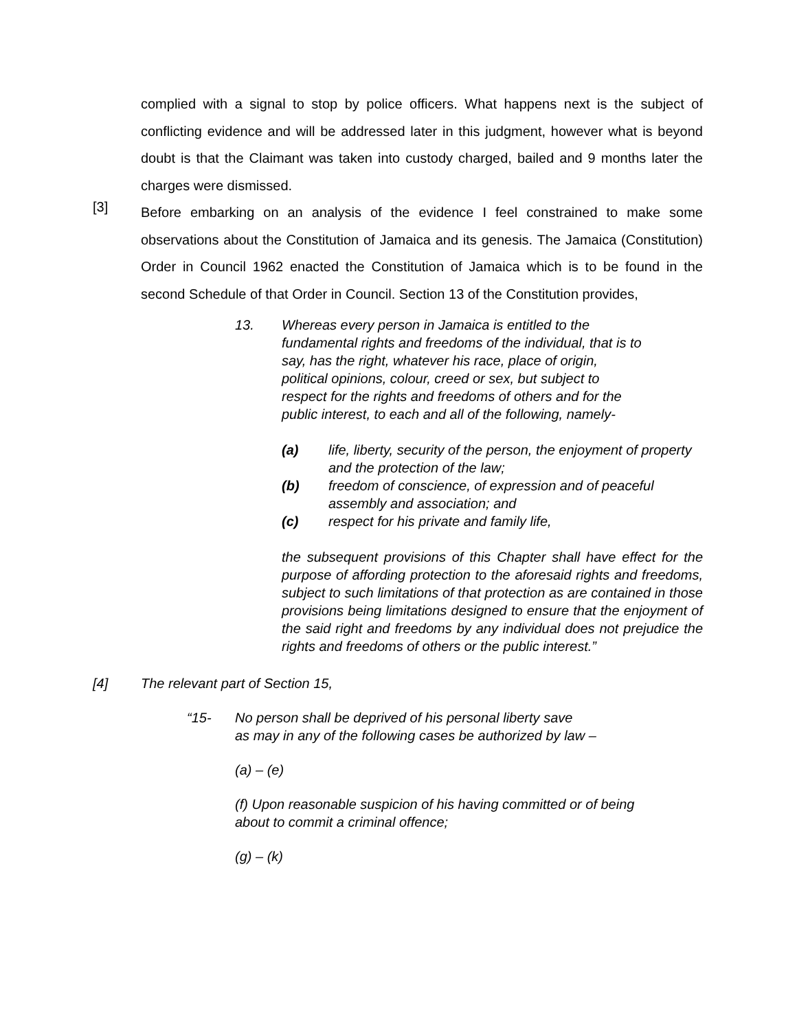complied with a signal to stop by police officers. What happens next is the subject of conflicting evidence and will be addressed later in this judgment, however what is beyond doubt is that the Claimant was taken into custody charged, bailed and 9 months later the charges were dismissed.
[3]
Before embarking on an analysis of the evidence I feel constrained to make some observations about the Constitution of Jamaica and its genesis. The Jamaica (Constitution) Order in Council 1962 enacted the Constitution of Jamaica which is to be found in the second Schedule of that Order in Council. Section 13 of the Constitution provides,
13. Whereas every person in Jamaica is entitled to the fundamental rights and freedoms of the individual, that is to say, has the right, whatever his race, place of origin, political opinions, colour, creed or sex, but subject to respect for the rights and freedoms of others and for the public interest, to each and all of the following, namely-
(a) life, liberty, security of the person, the enjoyment of property and the protection of the law;
(b) freedom of conscience, of expression and of peaceful assembly and association; and
(c) respect for his private and family life,
the subsequent provisions of this Chapter shall have effect for the purpose of affording protection to the aforesaid rights and freedoms, subject to such limitations of that protection as are contained in those provisions being limitations designed to ensure that the enjoyment of the said right and freedoms by any individual does not prejudice the rights and freedoms of others or the public interest.”
[4]
The relevant part of Section 15,
“15- No person shall be deprived of his personal liberty save
as may in any of the following cases be authorized by law –
(a) – (e)
(f) Upon reasonable suspicion of his having committed or of being about to commit a criminal offence;
(g) – (k)